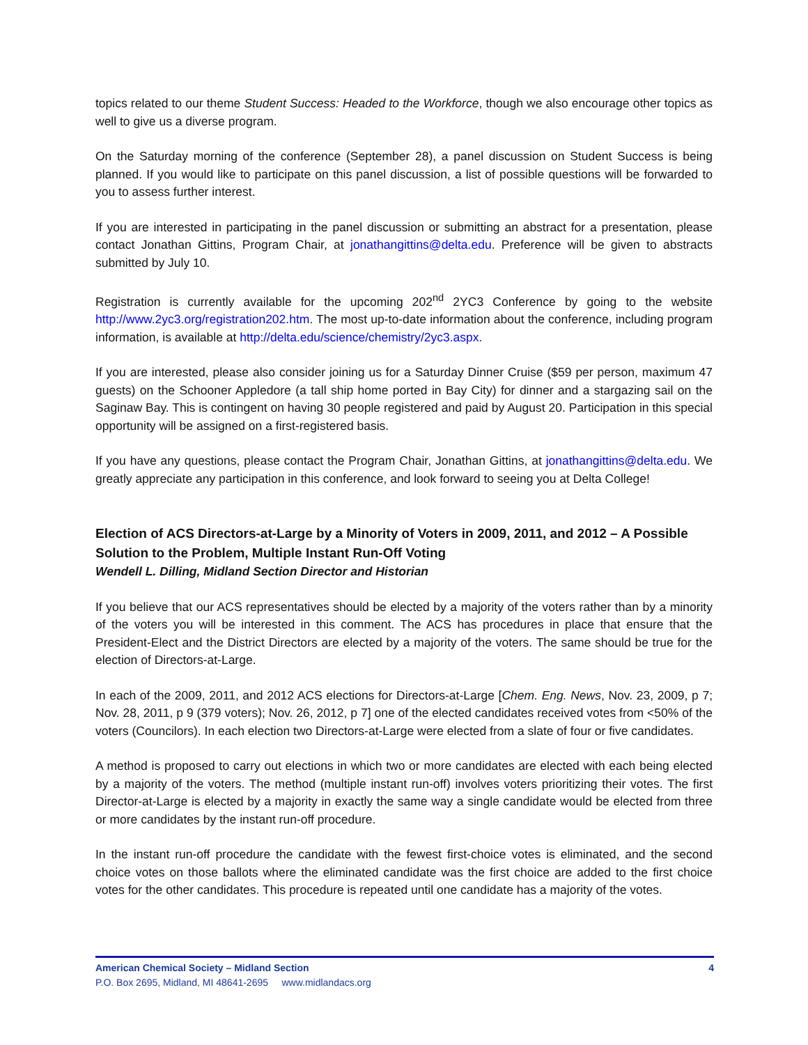topics related to our theme Student Success: Headed to the Workforce, though we also encourage other topics as well to give us a diverse program.
On the Saturday morning of the conference (September 28), a panel discussion on Student Success is being planned. If you would like to participate on this panel discussion, a list of possible questions will be forwarded to you to assess further interest.
If you are interested in participating in the panel discussion or submitting an abstract for a presentation, please contact Jonathan Gittins, Program Chair, at jonathangittins@delta.edu. Preference will be given to abstracts submitted by July 10.
Registration is currently available for the upcoming 202<sup>nd</sup> 2YC3 Conference by going to the website http://www.2yc3.org/registration202.htm. The most up-to-date information about the conference, including program information, is available at http://delta.edu/science/chemistry/2yc3.aspx.
If you are interested, please also consider joining us for a Saturday Dinner Cruise ($59 per person, maximum 47 guests) on the Schooner Appledore (a tall ship home ported in Bay City) for dinner and a stargazing sail on the Saginaw Bay. This is contingent on having 30 people registered and paid by August 20. Participation in this special opportunity will be assigned on a first-registered basis.
If you have any questions, please contact the Program Chair, Jonathan Gittins, at jonathangittins@delta.edu. We greatly appreciate any participation in this conference, and look forward to seeing you at Delta College!
Election of ACS Directors-at-Large by a Minority of Voters in 2009, 2011, and 2012 – A Possible Solution to the Problem, Multiple Instant Run-Off Voting
Wendell L. Dilling, Midland Section Director and Historian
If you believe that our ACS representatives should be elected by a majority of the voters rather than by a minority of the voters you will be interested in this comment. The ACS has procedures in place that ensure that the President-Elect and the District Directors are elected by a majority of the voters. The same should be true for the election of Directors-at-Large.
In each of the 2009, 2011, and 2012 ACS elections for Directors-at-Large [Chem. Eng. News, Nov. 23, 2009, p 7; Nov. 28, 2011, p 9 (379 voters); Nov. 26, 2012, p 7] one of the elected candidates received votes from <50% of the voters (Councilors). In each election two Directors-at-Large were elected from a slate of four or five candidates.
A method is proposed to carry out elections in which two or more candidates are elected with each being elected by a majority of the voters. The method (multiple instant run-off) involves voters prioritizing their votes. The first Director-at-Large is elected by a majority in exactly the same way a single candidate would be elected from three or more candidates by the instant run-off procedure.
In the instant run-off procedure the candidate with the fewest first-choice votes is eliminated, and the second choice votes on those ballots where the eliminated candidate was the first choice are added to the first choice votes for the other candidates. This procedure is repeated until one candidate has a majority of the votes.
American Chemical Society – Midland Section 4
P.O. Box 2695, Midland, MI 48641-2695 www.midlandacs.org